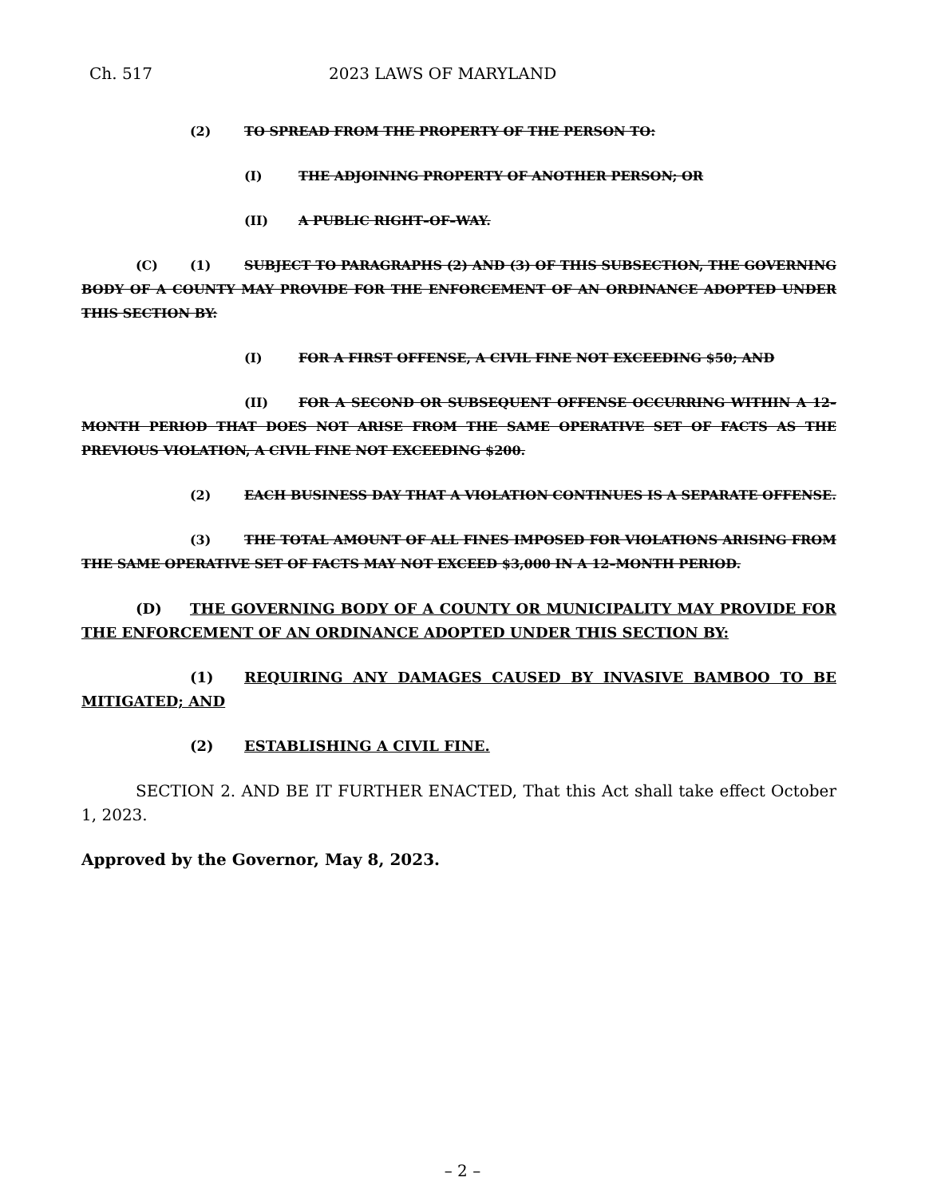Ch. 517 2023 LAWS OF MARYLAND
(2) TO SPREAD FROM THE PROPERTY OF THE PERSON TO:
(I) THE ADJOINING PROPERTY OF ANOTHER PERSON; OR
(II) A PUBLIC RIGHT–OF–WAY.
(C) (1) SUBJECT TO PARAGRAPHS (2) AND (3) OF THIS SUBSECTION, THE GOVERNING BODY OF A COUNTY MAY PROVIDE FOR THE ENFORCEMENT OF AN ORDINANCE ADOPTED UNDER THIS SECTION BY:
(I) FOR A FIRST OFFENSE, A CIVIL FINE NOT EXCEEDING $50; AND
(II) FOR A SECOND OR SUBSEQUENT OFFENSE OCCURRING WITHIN A 12–MONTH PERIOD THAT DOES NOT ARISE FROM THE SAME OPERATIVE SET OF FACTS AS THE PREVIOUS VIOLATION, A CIVIL FINE NOT EXCEEDING $200.
(2) EACH BUSINESS DAY THAT A VIOLATION CONTINUES IS A SEPARATE OFFENSE.
(3) THE TOTAL AMOUNT OF ALL FINES IMPOSED FOR VIOLATIONS ARISING FROM THE SAME OPERATIVE SET OF FACTS MAY NOT EXCEED $3,000 IN A 12–MONTH PERIOD.
(D) THE GOVERNING BODY OF A COUNTY OR MUNICIPALITY MAY PROVIDE FOR THE ENFORCEMENT OF AN ORDINANCE ADOPTED UNDER THIS SECTION BY:
(1) REQUIRING ANY DAMAGES CAUSED BY INVASIVE BAMBOO TO BE MITIGATED; AND
(2) ESTABLISHING A CIVIL FINE.
SECTION 2. AND BE IT FURTHER ENACTED, That this Act shall take effect October 1, 2023.
Approved by the Governor, May 8, 2023.
– 2 –